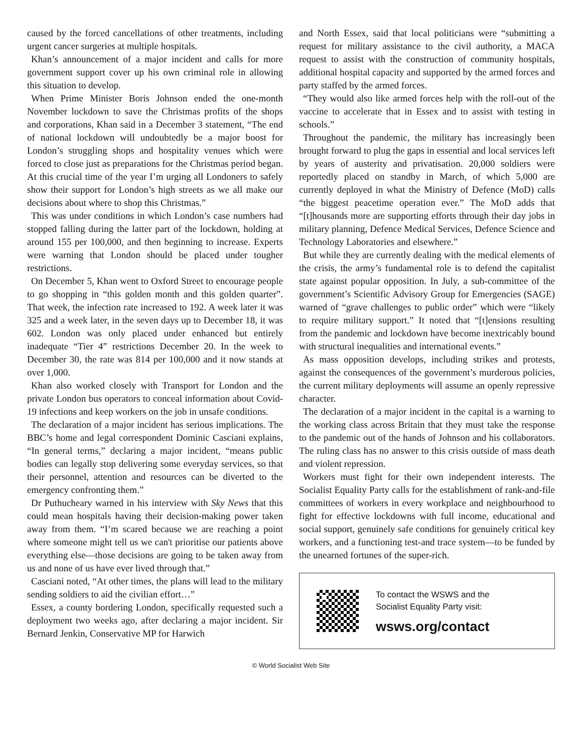caused by the forced cancellations of other treatments, including urgent cancer surgeries at multiple hospitals.
Khan’s announcement of a major incident and calls for more government support cover up his own criminal role in allowing this situation to develop.
When Prime Minister Boris Johnson ended the one-month November lockdown to save the Christmas profits of the shops and corporations, Khan said in a December 3 statement, “The end of national lockdown will undoubtedly be a major boost for London’s struggling shops and hospitality venues which were forced to close just as preparations for the Christmas period began. At this crucial time of the year I’m urging all Londoners to safely show their support for London’s high streets as we all make our decisions about where to shop this Christmas.”
This was under conditions in which London’s case numbers had stopped falling during the latter part of the lockdown, holding at around 155 per 100,000, and then beginning to increase. Experts were warning that London should be placed under tougher restrictions.
On December 5, Khan went to Oxford Street to encourage people to go shopping in “this golden month and this golden quarter”. That week, the infection rate increased to 192. A week later it was 325 and a week later, in the seven days up to December 18, it was 602. London was only placed under enhanced but entirely inadequate “Tier 4” restrictions December 20. In the week to December 30, the rate was 814 per 100,000 and it now stands at over 1,000.
Khan also worked closely with Transport for London and the private London bus operators to conceal information about Covid-19 infections and keep workers on the job in unsafe conditions.
The declaration of a major incident has serious implications. The BBC’s home and legal correspondent Dominic Casciani explains, “In general terms,” declaring a major incident, “means public bodies can legally stop delivering some everyday services, so that their personnel, attention and resources can be diverted to the emergency confronting them.”
Dr Puthucheary warned in his interview with Sky News that this could mean hospitals having their decision-making power taken away from them. “I’m scared because we are reaching a point where someone might tell us we can't prioritise our patients above everything else—those decisions are going to be taken away from us and none of us have ever lived through that.”
Casciani noted, “At other times, the plans will lead to the military sending soldiers to aid the civilian effort…”
Essex, a county bordering London, specifically requested such a deployment two weeks ago, after declaring a major incident. Sir Bernard Jenkin, Conservative MP for Harwich
and North Essex, said that local politicians were “submitting a request for military assistance to the civil authority, a MACA request to assist with the construction of community hospitals, additional hospital capacity and supported by the armed forces and party staffed by the armed forces.
“They would also like armed forces help with the roll-out of the vaccine to accelerate that in Essex and to assist with testing in schools.”
Throughout the pandemic, the military has increasingly been brought forward to plug the gaps in essential and local services left by years of austerity and privatisation. 20,000 soldiers were reportedly placed on standby in March, of which 5,000 are currently deployed in what the Ministry of Defence (MoD) calls “the biggest peacetime operation ever.” The MoD adds that “[t]housands more are supporting efforts through their day jobs in military planning, Defence Medical Services, Defence Science and Technology Laboratories and elsewhere.”
But while they are currently dealing with the medical elements of the crisis, the army’s fundamental role is to defend the capitalist state against popular opposition. In July, a sub-committee of the government’s Scientific Advisory Group for Emergencies (SAGE) warned of “grave challenges to public order” which were “likely to require military support.” It noted that “[t]ensions resulting from the pandemic and lockdown have become inextricably bound with structural inequalities and international events.”
As mass opposition develops, including strikes and protests, against the consequences of the government’s murderous policies, the current military deployments will assume an openly repressive character.
The declaration of a major incident in the capital is a warning to the working class across Britain that they must take the response to the pandemic out of the hands of Johnson and his collaborators. The ruling class has no answer to this crisis outside of mass death and violent repression.
Workers must fight for their own independent interests. The Socialist Equality Party calls for the establishment of rank-and-file committees of workers in every workplace and neighbourhood to fight for effective lockdowns with full income, educational and social support, genuinely safe conditions for genuinely critical key workers, and a functioning test-and trace system—to be funded by the unearned fortunes of the super-rich.
To contact the WSWS and the
Socialist Equality Party visit:
wsws.org/contact
© World Socialist Web Site